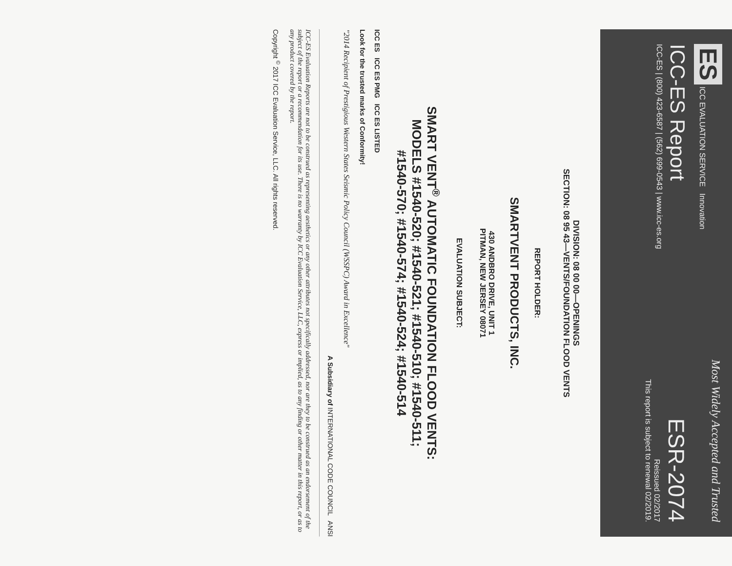ES ICC EVALUATION SERVICE Innovation
ICC-ES Report
ICC-ES | (800) 423-6587 | (562) 699-0543 | www.icc-es.org
Most Widely Accepted and Trusted
ESR-2074
Reissued 02/2017
This report is subject to renewal 02/2019.
DIVISION: 08 00 00—OPENINGS
SECTION: 08 95 43—VENTS/FOUNDATION FLOOD VENTS
REPORT HOLDER:
SMARTVENT PRODUCTS, INC.
430 ANDBRO DRIVE, UNIT 1
PITMAN, NEW JERSEY 08071
EVALUATION SUBJECT:
SMART VENT<sup>®</sup> AUTOMATIC FOUNDATION FLOOD VENTS:
MODELS #1540-520; #1540-521; #1540-510; #1540-511;
#1540-570; #1540-574; #1540-524; #1540-514
ICC ES ICC ES PMG ICC ES LISTED
Look for the trusted marks of Conformity!
"2014 Recipient of Prestigious Western States Seismic Policy Council (WSSPC) Award in Excellence"
A Subsidiary of INTERNATIONAL CODE COUNCIL ANSI
ICC-ES Evaluation Reports are not to be construed as representing aesthetics or any other attributes not specifically addressed, nor are they to be construed as an endorsement of the subject of the report or a recommendation for its use. There is no warranty by ICC Evaluation Service, LLC, express or implied, as to any finding or other matter in this report, or as to any product covered by the report.
Copyright <sup>©</sup> 2017 ICC Evaluation Service, LLC. All rights reserved.